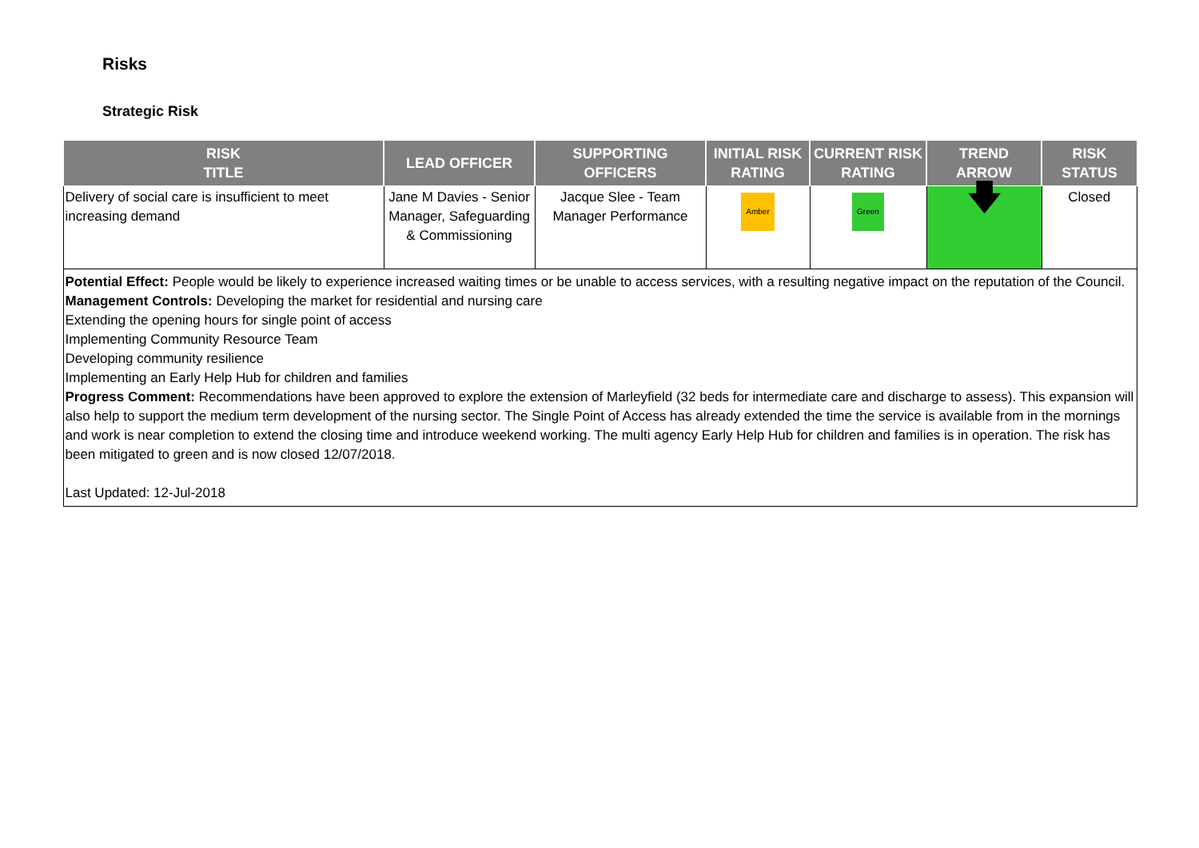Risks
Strategic Risk
| RISK TITLE | LEAD OFFICER | SUPPORTING OFFICERS | INITIAL RISK RATING | CURRENT RISK RATING | TREND ARROW | RISK STATUS |
| --- | --- | --- | --- | --- | --- | --- |
| Delivery of social care is insufficient to meet increasing demand | Jane M Davies - Senior Manager, Safeguarding & Commissioning | Jacque Slee - Team Manager Performance | Amber | Green | 🡇 | Closed |
| Potential Effect: People would be likely to experience increased waiting times or be unable to access services, with a resulting negative impact on the reputation of the Council. Management Controls: Developing the market for residential and nursing care Extending the opening hours for single point of access Implementing Community Resource Team Developing community resilience Implementing an Early Help Hub for children and families Progress Comment: Recommendations have been approved to explore the extension of Marleyfield (32 beds for intermediate care and discharge to assess). This expansion will also help to support the medium term development of the nursing sector. The Single Point of Access has already extended the time the service is available from in the mornings and work is near completion to extend the closing time and introduce weekend working. The multi agency Early Help Hub for children and families is in operation. The risk has been mitigated to green and is now closed 12/07/2018. Last Updated: 12-Jul-2018 | | | | | | |